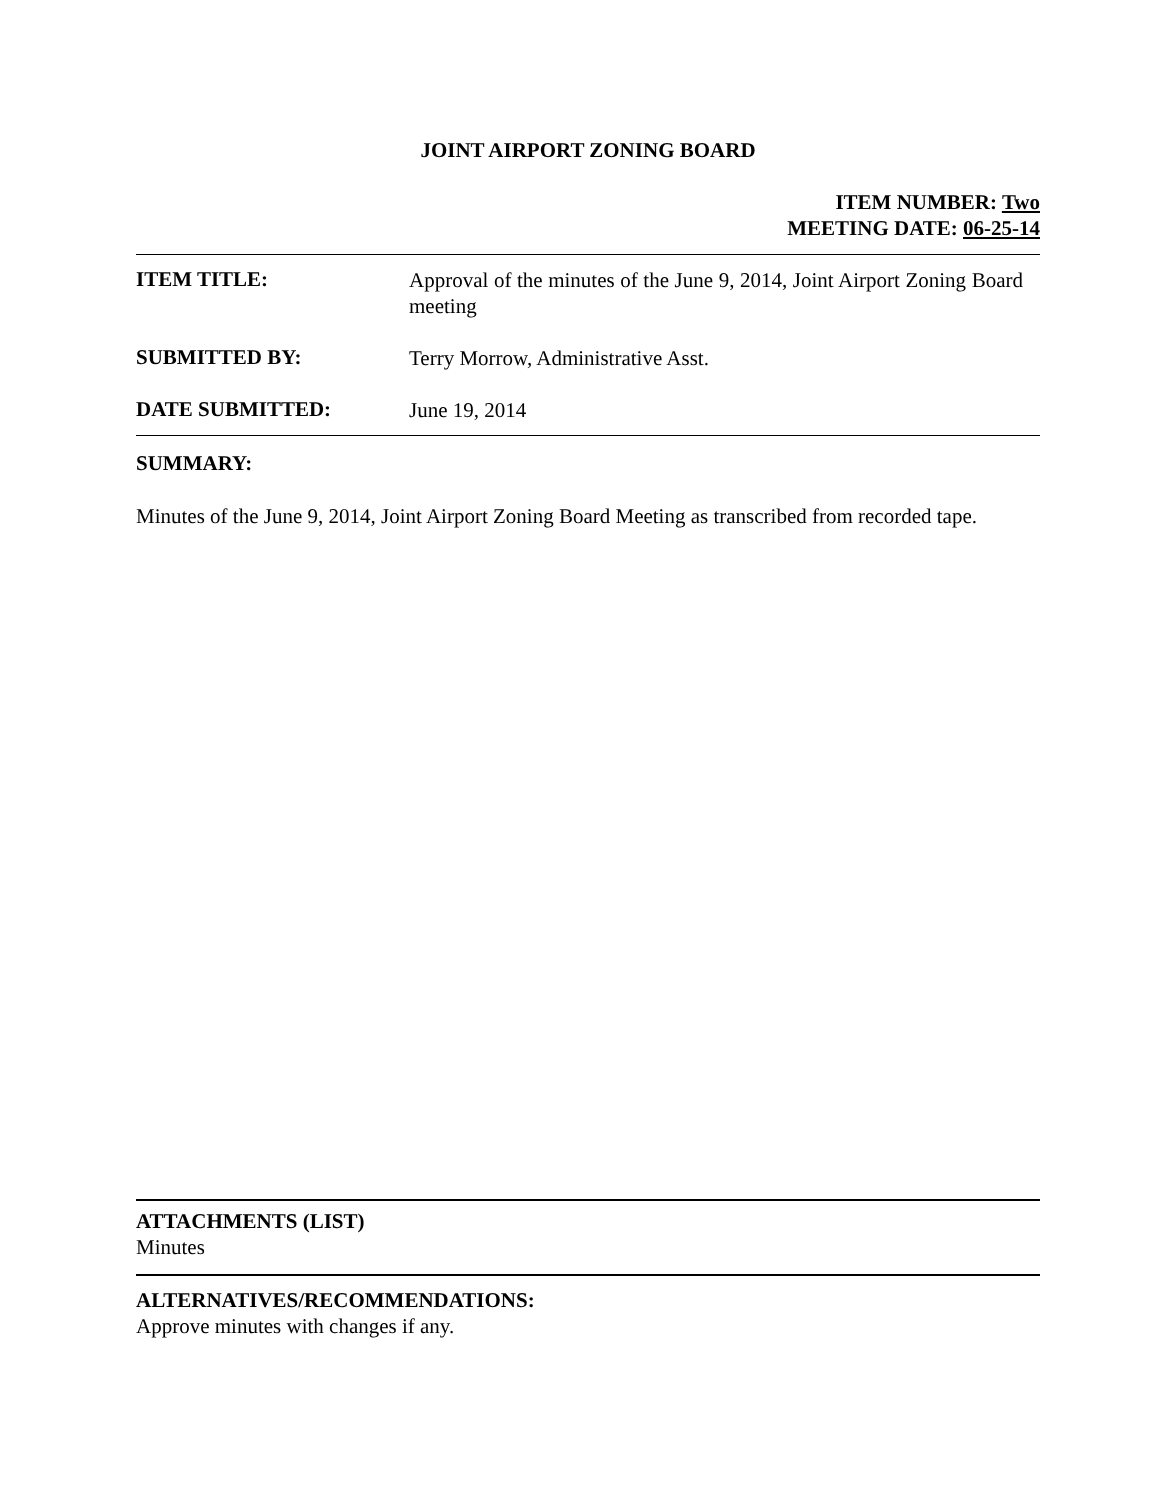JOINT AIRPORT ZONING BOARD
ITEM NUMBER: Two
MEETING DATE: 06-25-14
ITEM TITLE:
Approval of the minutes of the June 9, 2014, Joint Airport Zoning Board meeting
SUBMITTED BY:
Terry Morrow, Administrative Asst.
DATE SUBMITTED:
June 19, 2014
SUMMARY:
Minutes of the June 9, 2014, Joint Airport Zoning Board Meeting as transcribed from recorded tape.
ATTACHMENTS (LIST)
Minutes
ALTERNATIVES/RECOMMENDATIONS:
Approve minutes with changes if any.